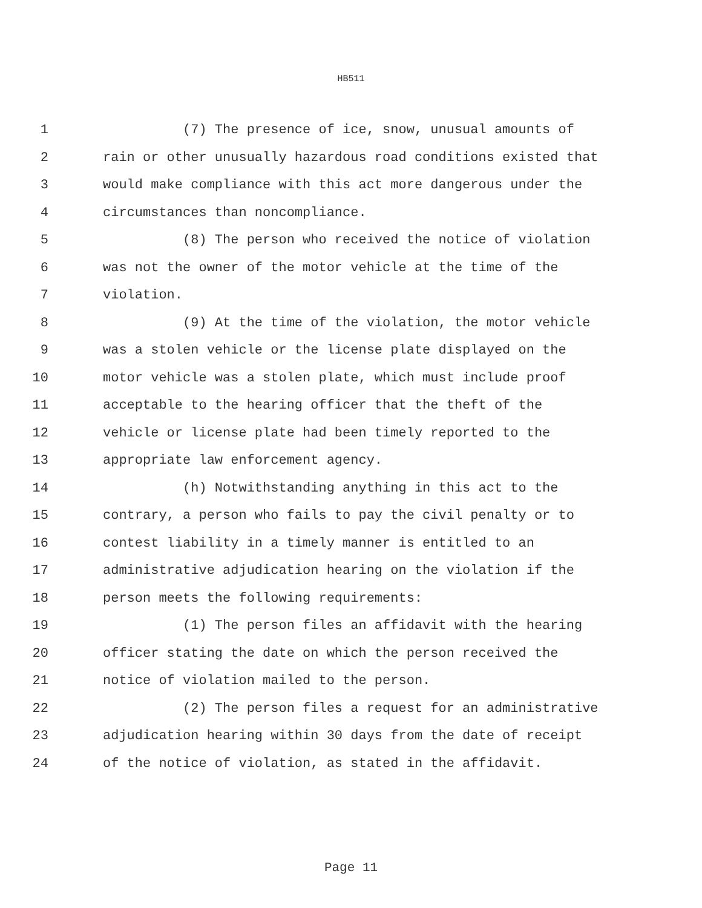HB511
1 (7) The presence of ice, snow, unusual amounts of
2 rain or other unusually hazardous road conditions existed that
3 would make compliance with this act more dangerous under the
4 circumstances than noncompliance.
5 (8) The person who received the notice of violation
6 was not the owner of the motor vehicle at the time of the
7 violation.
8 (9) At the time of the violation, the motor vehicle
9 was a stolen vehicle or the license plate displayed on the
10 motor vehicle was a stolen plate, which must include proof
11 acceptable to the hearing officer that the theft of the
12 vehicle or license plate had been timely reported to the
13 appropriate law enforcement agency.
14 (h) Notwithstanding anything in this act to the
15 contrary, a person who fails to pay the civil penalty or to
16 contest liability in a timely manner is entitled to an
17 administrative adjudication hearing on the violation if the
18 person meets the following requirements:
19 (1) The person files an affidavit with the hearing
20 officer stating the date on which the person received the
21 notice of violation mailed to the person.
22 (2) The person files a request for an administrative
23 adjudication hearing within 30 days from the date of receipt
24 of the notice of violation, as stated in the affidavit.
Page 11